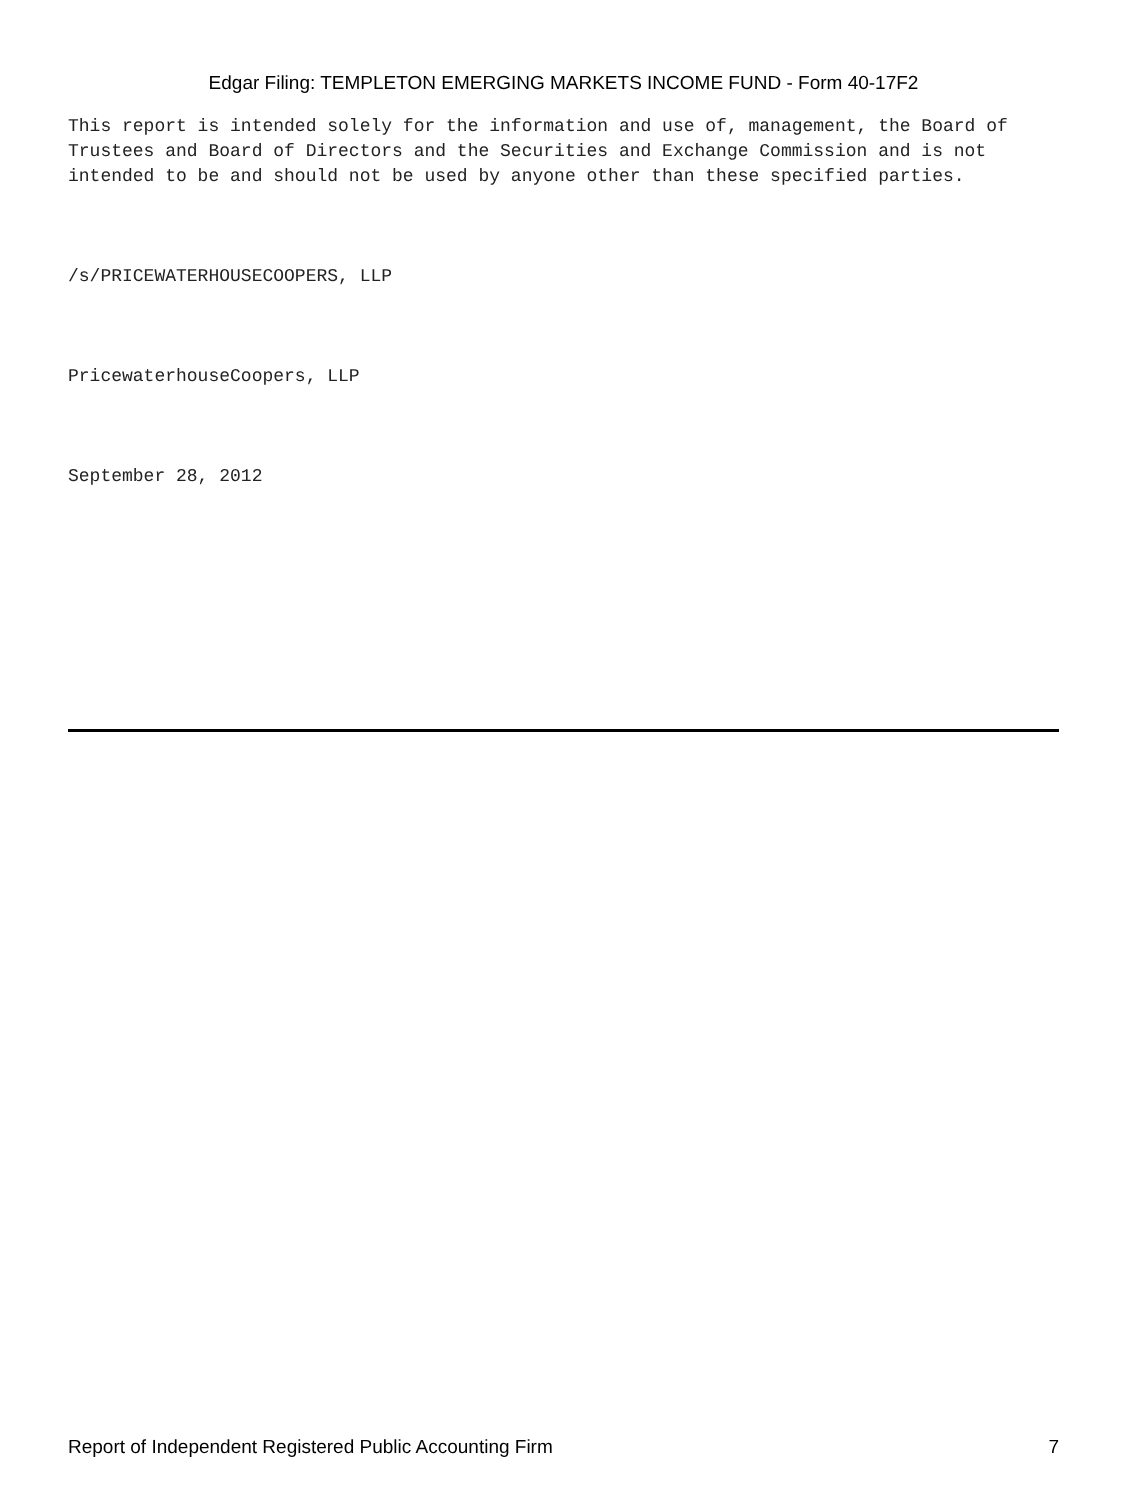Edgar Filing: TEMPLETON EMERGING MARKETS INCOME FUND - Form 40-17F2
This report is intended solely for the information and use of, management, the Board of Trustees and Board of Directors and the Securities and Exchange Commission and is not intended to be and should not be used by anyone other than these specified parties.
/s/PRICEWATERHOUSECOOPERS, LLP
PricewaterhouseCoopers, LLP
September 28, 2012
Report of Independent Registered Public Accounting Firm 7